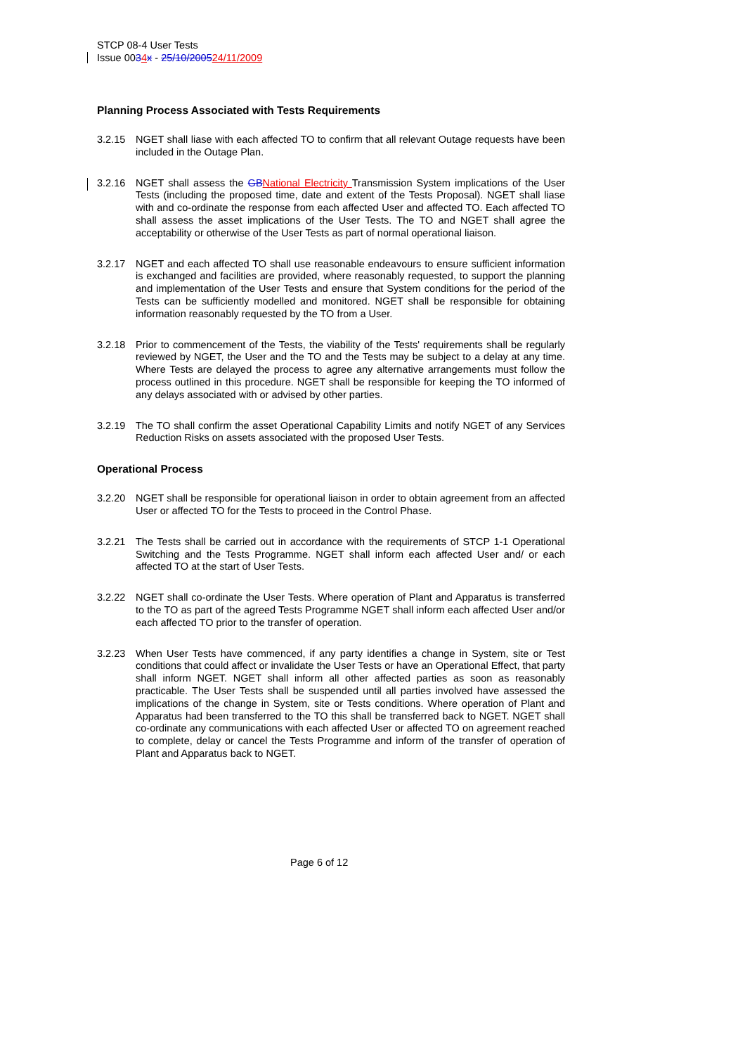STCP 08-4 User Tests
Issue 0034 x - 25/10/200524/11/2009
Planning Process Associated with Tests Requirements
3.2.15 NGET shall liase with each affected TO to confirm that all relevant Outage requests have been included in the Outage Plan.
3.2.16 NGET shall assess the GB National Electricity Transmission System implications of the User Tests (including the proposed time, date and extent of the Tests Proposal). NGET shall liase with and co-ordinate the response from each affected User and affected TO. Each affected TO shall assess the asset implications of the User Tests. The TO and NGET shall agree the acceptability or otherwise of the User Tests as part of normal operational liaison.
3.2.17 NGET and each affected TO shall use reasonable endeavours to ensure sufficient information is exchanged and facilities are provided, where reasonably requested, to support the planning and implementation of the User Tests and ensure that System conditions for the period of the Tests can be sufficiently modelled and monitored. NGET shall be responsible for obtaining information reasonably requested by the TO from a User.
3.2.18 Prior to commencement of the Tests, the viability of the Tests' requirements shall be regularly reviewed by NGET, the User and the TO and the Tests may be subject to a delay at any time. Where Tests are delayed the process to agree any alternative arrangements must follow the process outlined in this procedure. NGET shall be responsible for keeping the TO informed of any delays associated with or advised by other parties.
3.2.19 The TO shall confirm the asset Operational Capability Limits and notify NGET of any Services Reduction Risks on assets associated with the proposed User Tests.
Operational Process
3.2.20 NGET shall be responsible for operational liaison in order to obtain agreement from an affected User or affected TO for the Tests to proceed in the Control Phase.
3.2.21 The Tests shall be carried out in accordance with the requirements of STCP 1-1 Operational Switching and the Tests Programme. NGET shall inform each affected User and/ or each affected TO at the start of User Tests.
3.2.22 NGET shall co-ordinate the User Tests. Where operation of Plant and Apparatus is transferred to the TO as part of the agreed Tests Programme NGET shall inform each affected User and/or each affected TO prior to the transfer of operation.
3.2.23 When User Tests have commenced, if any party identifies a change in System, site or Test conditions that could affect or invalidate the User Tests or have an Operational Effect, that party shall inform NGET. NGET shall inform all other affected parties as soon as reasonably practicable. The User Tests shall be suspended until all parties involved have assessed the implications of the change in System, site or Tests conditions. Where operation of Plant and Apparatus had been transferred to the TO this shall be transferred back to NGET. NGET shall co-ordinate any communications with each affected User or affected TO on agreement reached to complete, delay or cancel the Tests Programme and inform of the transfer of operation of Plant and Apparatus back to NGET.
Page 6 of 12